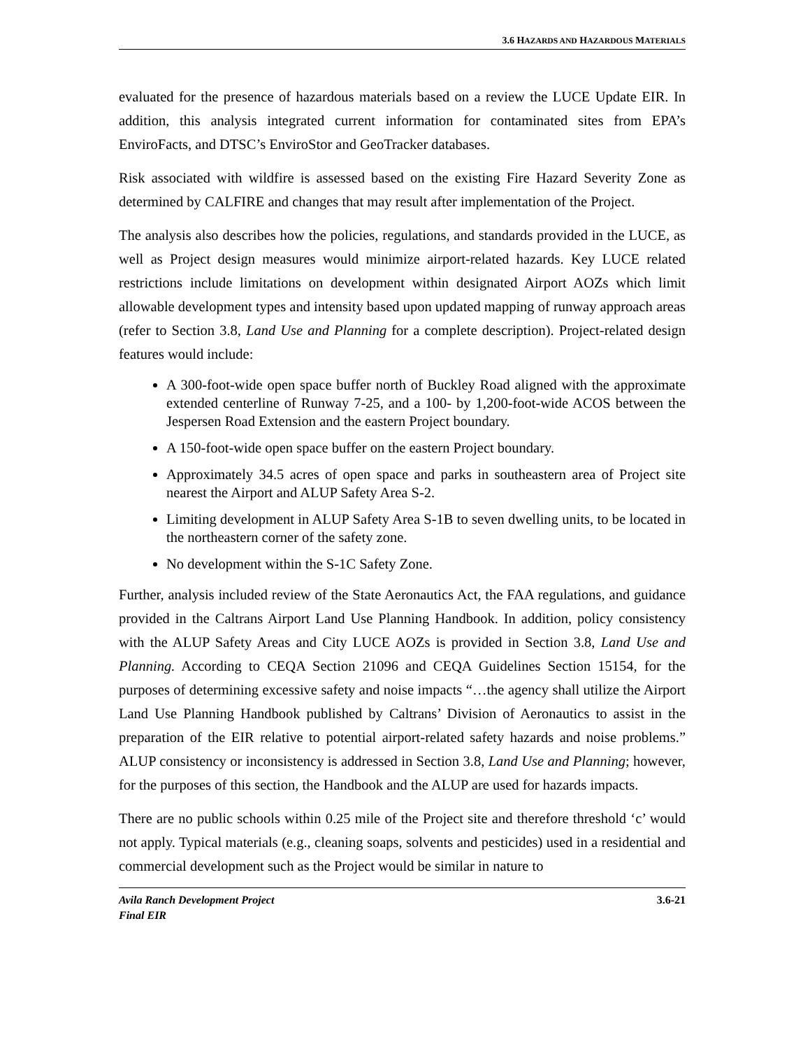3.6 HAZARDS AND HAZARDOUS MATERIALS
evaluated for the presence of hazardous materials based on a review the LUCE Update EIR. In addition, this analysis integrated current information for contaminated sites from EPA’s EnviroFacts, and DTSC’s EnviroStor and GeoTracker databases.
Risk associated with wildfire is assessed based on the existing Fire Hazard Severity Zone as determined by CALFIRE and changes that may result after implementation of the Project.
The analysis also describes how the policies, regulations, and standards provided in the LUCE, as well as Project design measures would minimize airport-related hazards. Key LUCE related restrictions include limitations on development within designated Airport AOZs which limit allowable development types and intensity based upon updated mapping of runway approach areas (refer to Section 3.8, Land Use and Planning for a complete description). Project-related design features would include:
A 300-foot-wide open space buffer north of Buckley Road aligned with the approximate extended centerline of Runway 7-25, and a 100- by 1,200-foot-wide ACOS between the Jespersen Road Extension and the eastern Project boundary.
A 150-foot-wide open space buffer on the eastern Project boundary.
Approximately 34.5 acres of open space and parks in southeastern area of Project site nearest the Airport and ALUP Safety Area S-2.
Limiting development in ALUP Safety Area S-1B to seven dwelling units, to be located in the northeastern corner of the safety zone.
No development within the S-1C Safety Zone.
Further, analysis included review of the State Aeronautics Act, the FAA regulations, and guidance provided in the Caltrans Airport Land Use Planning Handbook. In addition, policy consistency with the ALUP Safety Areas and City LUCE AOZs is provided in Section 3.8, Land Use and Planning. According to CEQA Section 21096 and CEQA Guidelines Section 15154, for the purposes of determining excessive safety and noise impacts “…the agency shall utilize the Airport Land Use Planning Handbook published by Caltrans’ Division of Aeronautics to assist in the preparation of the EIR relative to potential airport-related safety hazards and noise problems.” ALUP consistency or inconsistency is addressed in Section 3.8, Land Use and Planning; however, for the purposes of this section, the Handbook and the ALUP are used for hazards impacts.
There are no public schools within 0.25 mile of the Project site and therefore threshold ‘c’ would not apply. Typical materials (e.g., cleaning soaps, solvents and pesticides) used in a residential and commercial development such as the Project would be similar in nature to
Avila Ranch Development Project
Final EIR
3.6-21